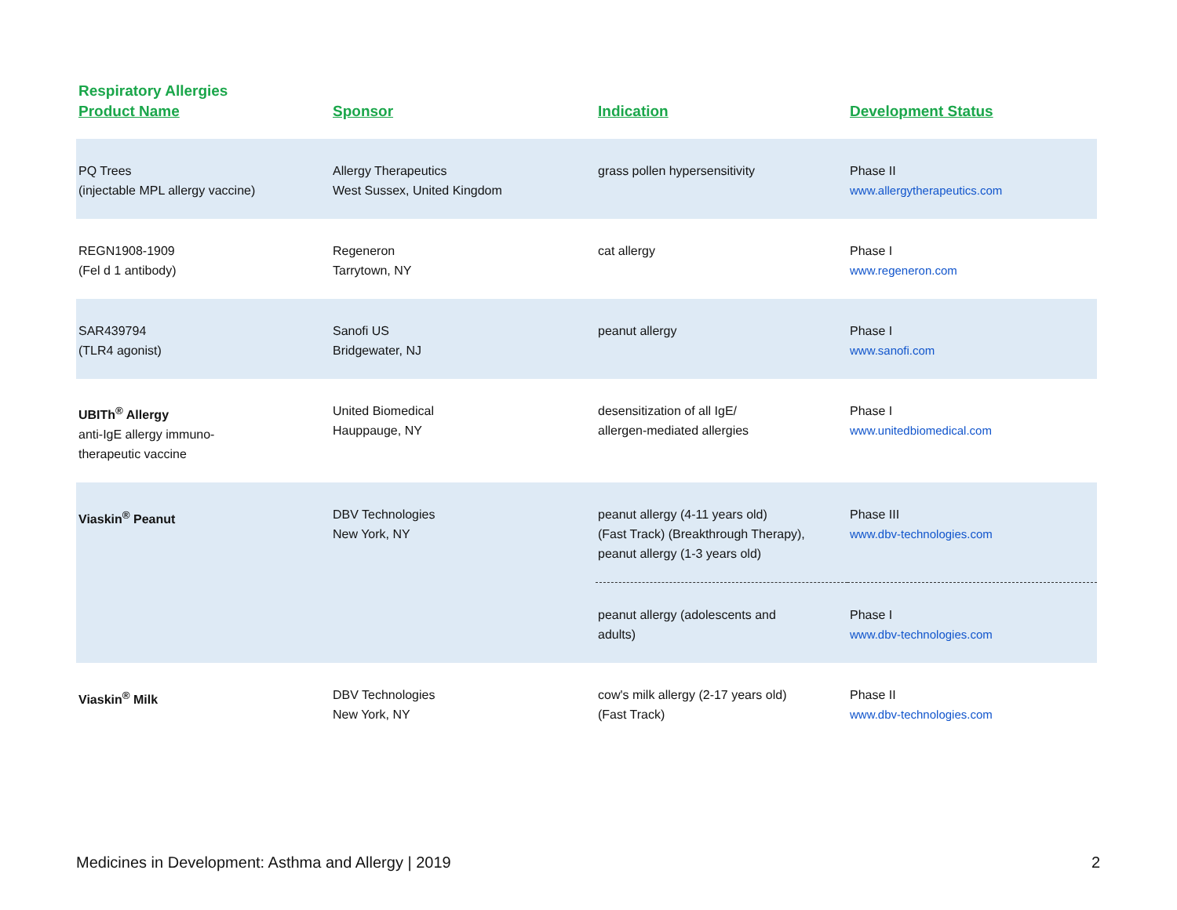Respiratory Allergies
| Product Name | Sponsor | Indication | Development Status |
| --- | --- | --- | --- |
| PQ Trees (injectable MPL allergy vaccine) | Allergy Therapeutics West Sussex, United Kingdom | grass pollen hypersensitivity | Phase II www.allergytherapeutics.com |
| REGN1908-1909 (Fel d 1 antibody) | Regeneron Tarrytown, NY | cat allergy | Phase I www.regeneron.com |
| SAR439794 (TLR4 agonist) | Sanofi US Bridgewater, NJ | peanut allergy | Phase I www.sanofi.com |
| UBITh<sup>®</sup> Allergy anti-IgE allergy immuno- therapeutic vaccine | United Biomedical Hauppauge, NY | desensitization of all IgE/ allergen-mediated allergies | Phase I www.unitedbiomedical.com |
| Viaskin<sup>®</sup> Peanut | DBV Technologies New York, NY | peanut allergy (4-11 years old) (Fast Track) (Breakthrough Therapy), peanut allergy (1-3 years old) | Phase III www.dbv-technologies.com |
| | | peanut allergy (adolescents and adults) | Phase I www.dbv-technologies.com |
| Viaskin<sup>®</sup> Milk | DBV Technologies New York, NY | cow's milk allergy (2-17 years old) (Fast Track) | Phase II www.dbv-technologies.com |
Medicines in Development: Asthma and Allergy | 2019 2